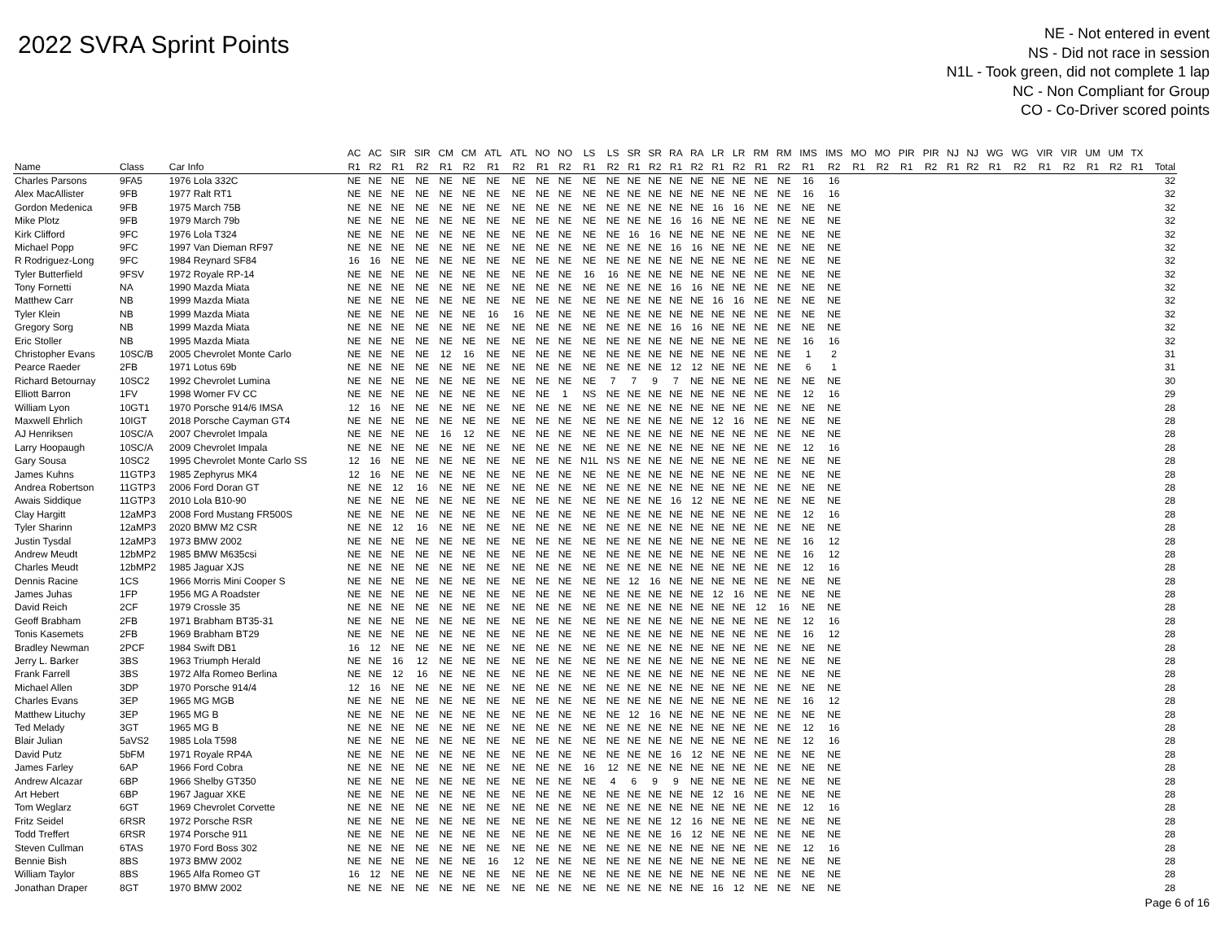2022 SVRA Sprint Points
NE - Not entered in event
NS - Did not race in session
N1L - Took green, did not complete 1 lap
NC - Non Compliant for Group
CO - Co-Driver scored points
| | | | AC | AC | SIR | SIR | CM | CM | ATL | ATL | NO | NO | LS | LS | SR | SR | RA | RA | LR | LR | RM | RM | IMS | IMS | MO | MO | PIR | PIR | NJ | NJ | WG | WG | VIR | VIR | UM | UM | TX | |
| --- | --- | --- | --- | --- | --- | --- | --- | --- | --- | --- | --- | --- | --- | --- | --- | --- | --- | --- | --- | --- | --- | --- | --- | --- | --- | --- | --- | --- | --- | --- | --- | --- | --- | --- | --- | --- | --- | --- |
| Name | Class | Car Info | R1 | R2 | R1 | R2 | R1 | R2 | R1 | R2 | R1 | R2 | R1 | R2 | R1 | R2 | R1 | R2 | R1 | R2 | R1 | R2 | R1 | R2 | R1 | R2 | R1 | R2 | R1 | R2 | R1 | R2 | R1 | R2 | R1 | R2 | R1 | Total |
| Charles Parsons | 9FA5 | 1976 Lola 332C | NE | NE | NE | NE | NE | NE | NE | NE | NE | NE | NE | NE | NE | NE | NE | NE | NE | NE | NE | NE | 16 | 16 | | | | | | | | | | | | | | 32 |
| Alex MacAllister | 9FB | 1977 Ralt RT1 | NE | NE | NE | NE | NE | NE | NE | NE | NE | NE | NE | NE | NE | NE | NE | NE | NE | NE | NE | NE | 16 | 16 | | | | | | | | | | | | | | 32 |
| Gordon Medenica | 9FB | 1975 March 75B | NE | NE | NE | NE | NE | NE | NE | NE | NE | NE | NE | NE | NE | NE | NE | NE | 16 | 16 | NE | NE | NE | NE | | | | | | | | | | | | | | 32 |
| Mike Plotz | 9FB | 1979 March 79b | NE | NE | NE | NE | NE | NE | NE | NE | NE | NE | NE | NE | NE | NE | 16 | 16 | NE | NE | NE | NE | NE | NE | | | | | | | | | | | | | | 32 |
| Kirk Clifford | 9FC | 1976 Lola T324 | NE | NE | NE | NE | NE | NE | NE | NE | NE | NE | NE | NE | 16 | 16 | NE | NE | NE | NE | NE | NE | NE | NE | | | | | | | | | | | | | | 32 |
| Michael Popp | 9FC | 1997 Van Dieman RF97 | NE | NE | NE | NE | NE | NE | NE | NE | NE | NE | NE | NE | NE | NE | 16 | 16 | NE | NE | NE | NE | NE | NE | | | | | | | | | | | | | | 32 |
| R Rodriguez-Long | 9FC | 1984 Reynard SF84 | 16 | 16 | NE | NE | NE | NE | NE | NE | NE | NE | NE | NE | NE | NE | NE | NE | NE | NE | NE | NE | NE | NE | | | | | | | | | | | | | | 32 |
| Tyler Butterfield | 9FSV | 1972 Royale RP-14 | NE | NE | NE | NE | NE | NE | NE | NE | NE | NE | 16 | 16 | NE | NE | NE | NE | NE | NE | NE | NE | NE | NE | | | | | | | | | | | | | | 32 |
| Tony Fornetti | NA | 1990 Mazda Miata | NE | NE | NE | NE | NE | NE | NE | NE | NE | NE | NE | NE | NE | NE | 16 | 16 | NE | NE | NE | NE | NE | NE | | | | | | | | | | | | | | 32 |
| Matthew Carr | NB | 1999 Mazda Miata | NE | NE | NE | NE | NE | NE | NE | NE | NE | NE | NE | NE | NE | NE | NE | NE | 16 | 16 | NE | NE | NE | NE | | | | | | | | | | | | | | 32 |
| Tyler Klein | NB | 1999 Mazda Miata | NE | NE | NE | NE | NE | NE | 16 | 16 | NE | NE | NE | NE | NE | NE | NE | NE | NE | NE | NE | NE | NE | NE | | | | | | | | | | | | | | 32 |
| Gregory Sorg | NB | 1999 Mazda Miata | NE | NE | NE | NE | NE | NE | NE | NE | NE | NE | NE | NE | NE | NE | 16 | 16 | NE | NE | NE | NE | NE | NE | | | | | | | | | | | | | | 32 |
| Eric Stoller | NB | 1995 Mazda Miata | NE | NE | NE | NE | NE | NE | NE | NE | NE | NE | NE | NE | NE | NE | NE | NE | NE | NE | NE | NE | 16 | 16 | | | | | | | | | | | | | | 32 |
| Christopher Evans | 10SC/B | 2005 Chevrolet Monte Carlo | NE | NE | NE | NE | 12 | 16 | NE | NE | NE | NE | NE | NE | NE | NE | NE | NE | NE | NE | NE | NE | 1 | 2 | | | | | | | | | | | | | | 31 |
| Pearce Raeder | 2FB | 1971 Lotus 69b | NE | NE | NE | NE | NE | NE | NE | NE | NE | NE | NE | NE | NE | NE | 12 | 12 | NE | NE | NE | NE | 6 | 1 | | | | | | | | | | | | | | 31 |
| Richard Betournay | 10SC2 | 1992 Chevrolet Lumina | NE | NE | NE | NE | NE | NE | NE | NE | NE | NE | NE | 7 | 7 | 9 | 7 | NE | NE | NE | NE | NE | NE | NE | | | | | | | | | | | | | | 30 |
| Elliott Barron | 1FV | 1998 Womer FV CC | NE | NE | NE | NE | NE | NE | NE | NE | NE | 1 | NS | NE | NE | NE | NE | NE | NE | NE | NE | NE | 12 | 16 | | | | | | | | | | | | | | 29 |
| William Lyon | 10GT1 | 1970 Porsche 914/6 IMSA | 12 | 16 | NE | NE | NE | NE | NE | NE | NE | NE | NE | NE | NE | NE | NE | NE | NE | NE | NE | NE | NE | NE | | | | | | | | | | | | | | 28 |
| Maxwell Ehrlich | 10IGT | 2018 Porsche Cayman GT4 | NE | NE | NE | NE | NE | NE | NE | NE | NE | NE | NE | NE | NE | NE | NE | NE | 12 | 16 | NE | NE | NE | NE | | | | | | | | | | | | | | 28 |
| AJ Henriksen | 10SC/A | 2007 Chevrolet Impala | NE | NE | NE | NE | 16 | 12 | NE | NE | NE | NE | NE | NE | NE | NE | NE | NE | NE | NE | NE | NE | NE | NE | | | | | | | | | | | | | | 28 |
| Larry Hoopaugh | 10SC/A | 2009 Chevrolet Impala | NE | NE | NE | NE | NE | NE | NE | NE | NE | NE | NE | NE | NE | NE | NE | NE | NE | NE | NE | NE | 12 | 16 | | | | | | | | | | | | | | 28 |
| Gary Sousa | 10SC2 | 1995 Chevrolet Monte Carlo SS | 12 | 16 | NE | NE | NE | NE | NE | NE | NE | NE | N1L | NS | NE | NE | NE | NE | NE | NE | NE | NE | NE | NE | | | | | | | | | | | | | | 28 |
| James Kuhns | 11GTP3 | 1985 Zephyrus MK4 | 12 | 16 | NE | NE | NE | NE | NE | NE | NE | NE | NE | NE | NE | NE | NE | NE | NE | NE | NE | NE | NE | NE | | | | | | | | | | | | | | 28 |
| Andrea Robertson | 11GTP3 | 2006 Ford Doran GT | NE | NE | 12 | 16 | NE | NE | NE | NE | NE | NE | NE | NE | NE | NE | NE | NE | NE | NE | NE | NE | NE | NE | | | | | | | | | | | | | | 28 |
| Awais Siddique | 11GTP3 | 2010 Lola B10-90 | NE | NE | NE | NE | NE | NE | NE | NE | NE | NE | NE | NE | NE | NE | 16 | 12 | NE | NE | NE | NE | NE | NE | | | | | | | | | | | | | | 28 |
| Clay Hargitt | 12aMP3 | 2008 Ford Mustang FR500S | NE | NE | NE | NE | NE | NE | NE | NE | NE | NE | NE | NE | NE | NE | NE | NE | NE | NE | NE | NE | 12 | 16 | | | | | | | | | | | | | | 28 |
| Tyler Sharinn | 12aMP3 | 2020 BMW M2 CSR | NE | NE | 12 | 16 | NE | NE | NE | NE | NE | NE | NE | NE | NE | NE | NE | NE | NE | NE | NE | NE | NE | NE | | | | | | | | | | | | | | 28 |
| Justin Tysdal | 12aMP3 | 1973 BMW 2002 | NE | NE | NE | NE | NE | NE | NE | NE | NE | NE | NE | NE | NE | NE | NE | NE | NE | NE | NE | NE | 16 | 12 | | | | | | | | | | | | | | 28 |
| Andrew Meudt | 12bMP2 | 1985 BMW M635csi | NE | NE | NE | NE | NE | NE | NE | NE | NE | NE | NE | NE | NE | NE | NE | NE | NE | NE | NE | NE | 16 | 12 | | | | | | | | | | | | | | 28 |
| Charles Meudt | 12bMP2 | 1985 Jaguar XJS | NE | NE | NE | NE | NE | NE | NE | NE | NE | NE | NE | NE | NE | NE | NE | NE | NE | NE | NE | NE | 12 | 16 | | | | | | | | | | | | | | 28 |
| Dennis Racine | 1CS | 1966 Morris Mini Cooper S | NE | NE | NE | NE | NE | NE | NE | NE | NE | NE | NE | NE | 12 | 16 | NE | NE | NE | NE | NE | NE | NE | NE | | | | | | | | | | | | | | 28 |
| James Juhas | 1FP | 1956 MG A Roadster | NE | NE | NE | NE | NE | NE | NE | NE | NE | NE | NE | NE | NE | NE | NE | NE | 12 | 16 | NE | NE | NE | NE | | | | | | | | | | | | | | 28 |
| David Reich | 2CF | 1979 Crossle 35 | NE | NE | NE | NE | NE | NE | NE | NE | NE | NE | NE | NE | NE | NE | NE | NE | NE | NE | 12 | 16 | NE | NE | | | | | | | | | | | | | | 28 |
| Geoff Brabham | 2FB | 1971 Brabham BT35-31 | NE | NE | NE | NE | NE | NE | NE | NE | NE | NE | NE | NE | NE | NE | NE | NE | NE | NE | NE | NE | 12 | 16 | | | | | | | | | | | | | | 28 |
| Tonis Kasemets | 2FB | 1969 Brabham BT29 | NE | NE | NE | NE | NE | NE | NE | NE | NE | NE | NE | NE | NE | NE | NE | NE | NE | NE | NE | NE | 16 | 12 | | | | | | | | | | | | | | 28 |
| Bradley Newman | 2PCF | 1984 Swift DB1 | 16 | 12 | NE | NE | NE | NE | NE | NE | NE | NE | NE | NE | NE | NE | NE | NE | NE | NE | NE | NE | NE | NE | | | | | | | | | | | | | | 28 |
| Jerry L. Barker | 3BS | 1963 Triumph Herald | NE | NE | 16 | 12 | NE | NE | NE | NE | NE | NE | NE | NE | NE | NE | NE | NE | NE | NE | NE | NE | NE | NE | | | | | | | | | | | | | | 28 |
| Frank Farrell | 3BS | 1972 Alfa Romeo Berlina | NE | NE | 12 | 16 | NE | NE | NE | NE | NE | NE | NE | NE | NE | NE | NE | NE | NE | NE | NE | NE | NE | NE | | | | | | | | | | | | | | 28 |
| Michael Allen | 3DP | 1970 Porsche 914/4 | 12 | 16 | NE | NE | NE | NE | NE | NE | NE | NE | NE | NE | NE | NE | NE | NE | NE | NE | NE | NE | NE | NE | | | | | | | | | | | | | | 28 |
| Charles Evans | 3EP | 1965 MG MGB | NE | NE | NE | NE | NE | NE | NE | NE | NE | NE | NE | NE | NE | NE | NE | NE | NE | NE | NE | NE | 16 | 12 | | | | | | | | | | | | | | 28 |
| Matthew Lituchy | 3EP | 1965 MG B | NE | NE | NE | NE | NE | NE | NE | NE | NE | NE | NE | NE | 12 | 16 | NE | NE | NE | NE | NE | NE | NE | NE | | | | | | | | | | | | | | 28 |
| Ted Melady | 3GT | 1965 MG B | NE | NE | NE | NE | NE | NE | NE | NE | NE | NE | NE | NE | NE | NE | NE | NE | NE | NE | NE | NE | 12 | 16 | | | | | | | | | | | | | | 28 |
| Blair Julian | 5aVS2 | 1985 Lola T598 | NE | NE | NE | NE | NE | NE | NE | NE | NE | NE | NE | NE | NE | NE | NE | NE | NE | NE | NE | NE | 12 | 16 | | | | | | | | | | | | | | 28 |
| David Putz | 5bFM | 1971 Royale RP4A | NE | NE | NE | NE | NE | NE | NE | NE | NE | NE | NE | NE | NE | NE | 16 | 12 | NE | NE | NE | NE | NE | NE | | | | | | | | | | | | | | 28 |
| James Farley | 6AP | 1966 Ford Cobra | NE | NE | NE | NE | NE | NE | NE | NE | NE | NE | 16 | 12 | NE | NE | NE | NE | NE | NE | NE | NE | NE | NE | | | | | | | | | | | | | | 28 |
| Andrew Alcazar | 6BP | 1966 Shelby GT350 | NE | NE | NE | NE | NE | NE | NE | NE | NE | NE | NE | 4 | 6 | 9 | 9 | NE | NE | NE | NE | NE | NE | NE | | | | | | | | | | | | | | 28 |
| Art Hebert | 6BP | 1967 Jaguar XKE | NE | NE | NE | NE | NE | NE | NE | NE | NE | NE | NE | NE | NE | NE | NE | NE | 12 | 16 | NE | NE | NE | NE | | | | | | | | | | | | | | 28 |
| Tom Weglarz | 6GT | 1969 Chevrolet Corvette | NE | NE | NE | NE | NE | NE | NE | NE | NE | NE | NE | NE | NE | NE | NE | NE | NE | NE | NE | NE | 12 | 16 | | | | | | | | | | | | | | 28 |
| Fritz Seidel | 6RSR | 1972 Porsche RSR | NE | NE | NE | NE | NE | NE | NE | NE | NE | NE | NE | NE | NE | NE | 12 | 16 | NE | NE | NE | NE | NE | NE | | | | | | | | | | | | | | 28 |
| Todd Treffert | 6RSR | 1974 Porsche 911 | NE | NE | NE | NE | NE | NE | NE | NE | NE | NE | NE | NE | NE | NE | 16 | 12 | NE | NE | NE | NE | NE | NE | | | | | | | | | | | | | | 28 |
| Steven Cullman | 6TAS | 1970 Ford Boss 302 | NE | NE | NE | NE | NE | NE | NE | NE | NE | NE | NE | NE | NE | NE | NE | NE | NE | NE | NE | NE | 12 | 16 | | | | | | | | | | | | | | 28 |
| Bennie Bish | 8BS | 1973 BMW 2002 | NE | NE | NE | NE | NE | NE | 16 | 12 | NE | NE | NE | NE | NE | NE | NE | NE | NE | NE | NE | NE | NE | NE | | | | | | | | | | | | | | 28 |
| William Taylor | 8BS | 1965 Alfa Romeo GT | 16 | 12 | NE | NE | NE | NE | NE | NE | NE | NE | NE | NE | NE | NE | NE | NE | NE | NE | NE | NE | NE | NE | | | | | | | | | | | | | | 28 |
| Jonathan Draper | 8GT | 1970 BMW 2002 | NE | NE | NE | NE | NE | NE | NE | NE | NE | NE | NE | NE | NE | NE | NE | NE | 16 | 12 | NE | NE | NE | NE | | | | | | | | | | | | | | 28 |
Page 6 of 16